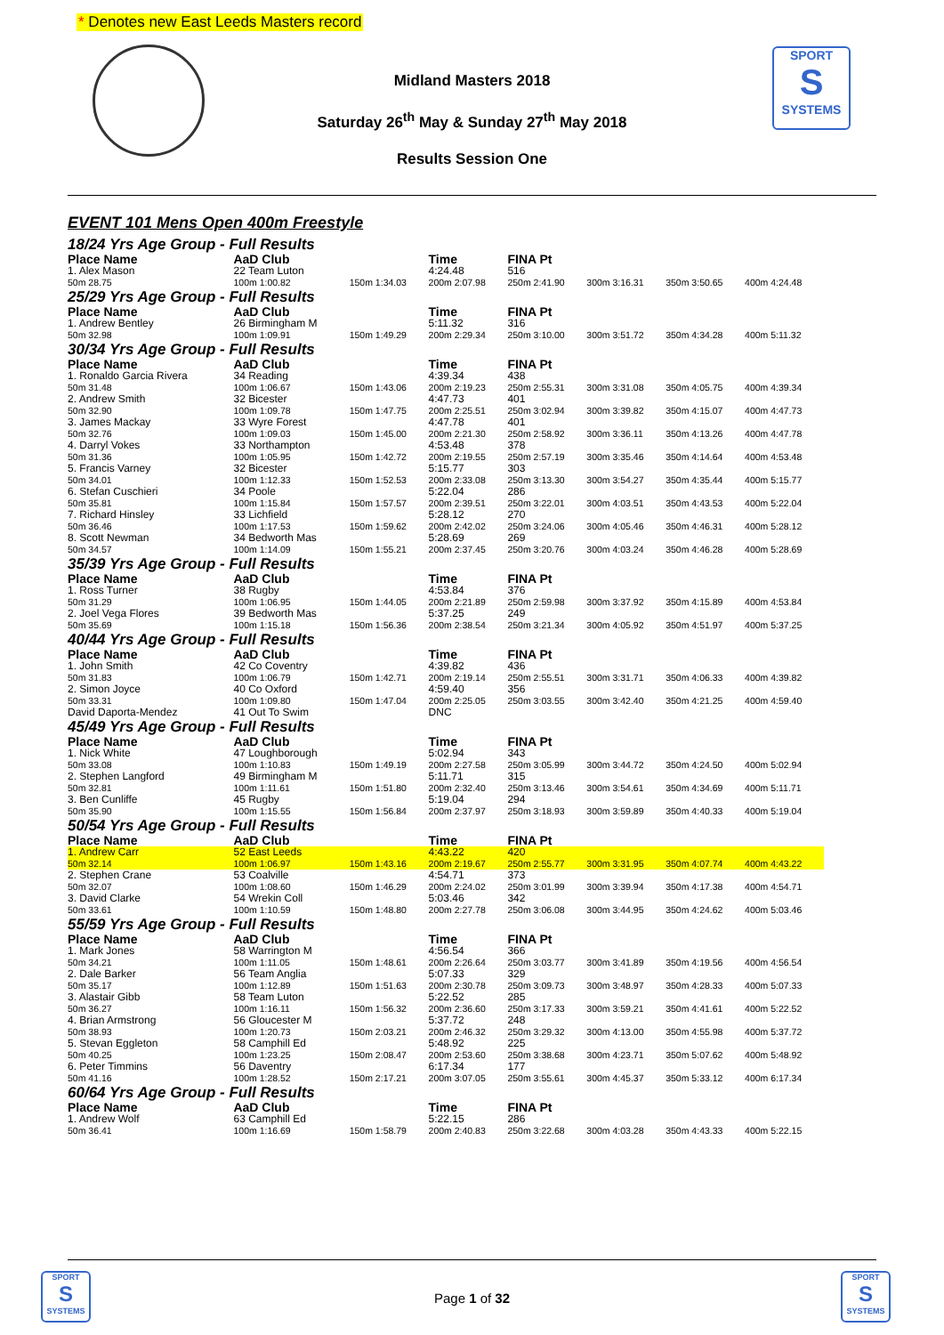* Denotes new East Leeds Masters record
SPORT
S
SYSTEMS
Midland Masters 2018
Saturday 26<sup>th</sup> May & Sunday 27<sup>th</sup> May 2018
Results Session One
EVENT 101 Mens Open 400m Freestyle
| 18/24 Yrs Age Group - Full Results | | | | | | | |
| Place Name | AaD Club | | Time | FINA Pt | | | |
| 1. Alex Mason | 22 Team Luton | | 4:24.48 | 516 | | | |
| 50m 28.75 | 100m 1:00.82 | 150m 1:34.03 | 200m 2:07.98 | 250m 2:41.90 | 300m 3:16.31 | 350m 3:50.65 | 400m 4:24.48 |
| 25/29 Yrs Age Group - Full Results | | | | | | | |
| Place Name | AaD Club | | Time | FINA Pt | | | |
| 1. Andrew Bentley | 26 Birmingham M | | 5:11.32 | 316 | | | |
| 50m 32.98 | 100m 1:09.91 | 150m 1:49.29 | 200m 2:29.34 | 250m 3:10.00 | 300m 3:51.72 | 350m 4:34.28 | 400m 5:11.32 |
| 30/34 Yrs Age Group - Full Results | | | | | | | |
| Place Name | AaD Club | | Time | FINA Pt | | | |
| 1. Ronaldo Garcia Rivera | 34 Reading | | 4:39.34 | 438 | | | |
| 50m 31.48 | 100m 1:06.67 | 150m 1:43.06 | 200m 2:19.23 | 250m 2:55.31 | 300m 3:31.08 | 350m 4:05.75 | 400m 4:39.34 |
| 2. Andrew Smith | 32 Bicester | | 4:47.73 | 401 | | | |
| 50m 32.90 | 100m 1:09.78 | 150m 1:47.75 | 200m 2:25.51 | 250m 3:02.94 | 300m 3:39.82 | 350m 4:15.07 | 400m 4:47.73 |
| 3. James Mackay | 33 Wyre Forest | | 4:47.78 | 401 | | | |
| 50m 32.76 | 100m 1:09.03 | 150m 1:45.00 | 200m 2:21.30 | 250m 2:58.92 | 300m 3:36.11 | 350m 4:13.26 | 400m 4:47.78 |
| 4. Darryl Vokes | 33 Northampton | | 4:53.48 | 378 | | | |
| 50m 31.36 | 100m 1:05.95 | 150m 1:42.72 | 200m 2:19.55 | 250m 2:57.19 | 300m 3:35.46 | 350m 4:14.64 | 400m 4:53.48 |
| 5. Francis Varney | 32 Bicester | | 5:15.77 | 303 | | | |
| 50m 34.01 | 100m 1:12.33 | 150m 1:52.53 | 200m 2:33.08 | 250m 3:13.30 | 300m 3:54.27 | 350m 4:35.44 | 400m 5:15.77 |
| 6. Stefan Cuschieri | 34 Poole | | 5:22.04 | 286 | | | |
| 50m 35.81 | 100m 1:15.84 | 150m 1:57.57 | 200m 2:39.51 | 250m 3:22.01 | 300m 4:03.51 | 350m 4:43.53 | 400m 5:22.04 |
| 7. Richard Hinsley | 33 Lichfield | | 5:28.12 | 270 | | | |
| 50m 36.46 | 100m 1:17.53 | 150m 1:59.62 | 200m 2:42.02 | 250m 3:24.06 | 300m 4:05.46 | 350m 4:46.31 | 400m 5:28.12 |
| 8. Scott Newman | 34 Bedworth Mas | | 5:28.69 | 269 | | | |
| 50m 34.57 | 100m 1:14.09 | 150m 1:55.21 | 200m 2:37.45 | 250m 3:20.76 | 300m 4:03.24 | 350m 4:46.28 | 400m 5:28.69 |
| 35/39 Yrs Age Group - Full Results | | | | | | | |
| Place Name | AaD Club | | Time | FINA Pt | | | |
| 1. Ross Turner | 38 Rugby | | 4:53.84 | 376 | | | |
| 50m 31.29 | 100m 1:06.95 | 150m 1:44.05 | 200m 2:21.89 | 250m 2:59.98 | 300m 3:37.92 | 350m 4:15.89 | 400m 4:53.84 |
| 2. Joel Vega Flores | 39 Bedworth Mas | | 5:37.25 | 249 | | | |
| 50m 35.69 | 100m 1:15.18 | 150m 1:56.36 | 200m 2:38.54 | 250m 3:21.34 | 300m 4:05.92 | 350m 4:51.97 | 400m 5:37.25 |
| 40/44 Yrs Age Group - Full Results | | | | | | | |
| Place Name | AaD Club | | Time | FINA Pt | | | |
| 1. John Smith | 42 Co Coventry | | 4:39.82 | 436 | | | |
| 50m 31.83 | 100m 1:06.79 | 150m 1:42.71 | 200m 2:19.14 | 250m 2:55.51 | 300m 3:31.71 | 350m 4:06.33 | 400m 4:39.82 |
| 2. Simon Joyce | 40 Co Oxford | | 4:59.40 | 356 | | | |
| 50m 33.31 | 100m 1:09.80 | 150m 1:47.04 | 200m 2:25.05 | 250m 3:03.55 | 300m 3:42.40 | 350m 4:21.25 | 400m 4:59.40 |
| David Daporta-Mendez | 41 Out To Swim | | DNC | | | | |
| 45/49 Yrs Age Group - Full Results | | | | | | | |
| Place Name | AaD Club | | Time | FINA Pt | | | |
| 1. Nick White | 47 Loughborough | | 5:02.94 | 343 | | | |
| 50m 33.08 | 100m 1:10.83 | 150m 1:49.19 | 200m 2:27.58 | 250m 3:05.99 | 300m 3:44.72 | 350m 4:24.50 | 400m 5:02.94 |
| 2. Stephen Langford | 49 Birmingham M | | 5:11.71 | 315 | | | |
| 50m 32.81 | 100m 1:11.61 | 150m 1:51.80 | 200m 2:32.40 | 250m 3:13.46 | 300m 3:54.61 | 350m 4:34.69 | 400m 5:11.71 |
| 3. Ben Cunliffe | 45 Rugby | | 5:19.04 | 294 | | | |
| 50m 35.90 | 100m 1:15.55 | 150m 1:56.84 | 200m 2:37.97 | 250m 3:18.93 | 300m 3:59.89 | 350m 4:40.33 | 400m 5:19.04 |
| 50/54 Yrs Age Group - Full Results | | | | | | | |
| Place Name | AaD Club | | Time | FINA Pt | | | |
| 1. Andrew Carr | 52 East Leeds | | 4:43.22 | 420 | | | |
| 50m 32.14 | 100m 1:06.97 | 150m 1:43.16 | 200m 2:19.67 | 250m 2:55.77 | 300m 3:31.95 | 350m 4:07.74 | 400m 4:43.22 |
| 2. Stephen Crane | 53 Coalville | | 4:54.71 | 373 | | | |
| 50m 32.07 | 100m 1:08.60 | 150m 1:46.29 | 200m 2:24.02 | 250m 3:01.99 | 300m 3:39.94 | 350m 4:17.38 | 400m 4:54.71 |
| 3. David Clarke | 54 Wrekin Coll | | 5:03.46 | 342 | | | |
| 50m 33.61 | 100m 1:10.59 | 150m 1:48.80 | 200m 2:27.78 | 250m 3:06.08 | 300m 3:44.95 | 350m 4:24.62 | 400m 5:03.46 |
| 55/59 Yrs Age Group - Full Results | | | | | | | |
| Place Name | AaD Club | | Time | FINA Pt | | | |
| 1. Mark Jones | 58 Warrington M | | 4:56.54 | 366 | | | |
| 50m 34.21 | 100m 1:11.05 | 150m 1:48.61 | 200m 2:26.64 | 250m 3:03.77 | 300m 3:41.89 | 350m 4:19.56 | 400m 4:56.54 |
| 2. Dale Barker | 56 Team Anglia | | 5:07.33 | 329 | | | |
| 50m 35.17 | 100m 1:12.89 | 150m 1:51.63 | 200m 2:30.78 | 250m 3:09.73 | 300m 3:48.97 | 350m 4:28.33 | 400m 5:07.33 |
| 3. Alastair Gibb | 58 Team Luton | | 5:22.52 | 285 | | | |
| 50m 36.27 | 100m 1:16.11 | 150m 1:56.32 | 200m 2:36.60 | 250m 3:17.33 | 300m 3:59.21 | 350m 4:41.61 | 400m 5:22.52 |
| 4. Brian Armstrong | 56 Gloucester M | | 5:37.72 | 248 | | | |
| 50m 38.93 | 100m 1:20.73 | 150m 2:03.21 | 200m 2:46.32 | 250m 3:29.32 | 300m 4:13.00 | 350m 4:55.98 | 400m 5:37.72 |
| 5. Stevan Eggleton | 58 Camphill Ed | | 5:48.92 | 225 | | | |
| 50m 40.25 | 100m 1:23.25 | 150m 2:08.47 | 200m 2:53.60 | 250m 3:38.68 | 300m 4:23.71 | 350m 5:07.62 | 400m 5:48.92 |
| 6. Peter Timmins | 56 Daventry | | 6:17.34 | 177 | | | |
| 50m 41.16 | 100m 1:28.52 | 150m 2:17.21 | 200m 3:07.05 | 250m 3:55.61 | 300m 4:45.37 | 350m 5:33.12 | 400m 6:17.34 |
| 60/64 Yrs Age Group - Full Results | | | | | | | |
| Place Name | AaD Club | | Time | FINA Pt | | | |
| 1. Andrew Wolf | 63 Camphill Ed | | 5:22.15 | 286 | | | |
| 50m 36.41 | 100m 1:16.69 | 150m 1:58.79 | 200m 2:40.83 | 250m 3:22.68 | 300m 4:03.28 | 350m 4:43.33 | 400m 5:22.15 |
SPORT
S
SYSTEMS
SPORT
S
SYSTEMS
Page 1 of 32